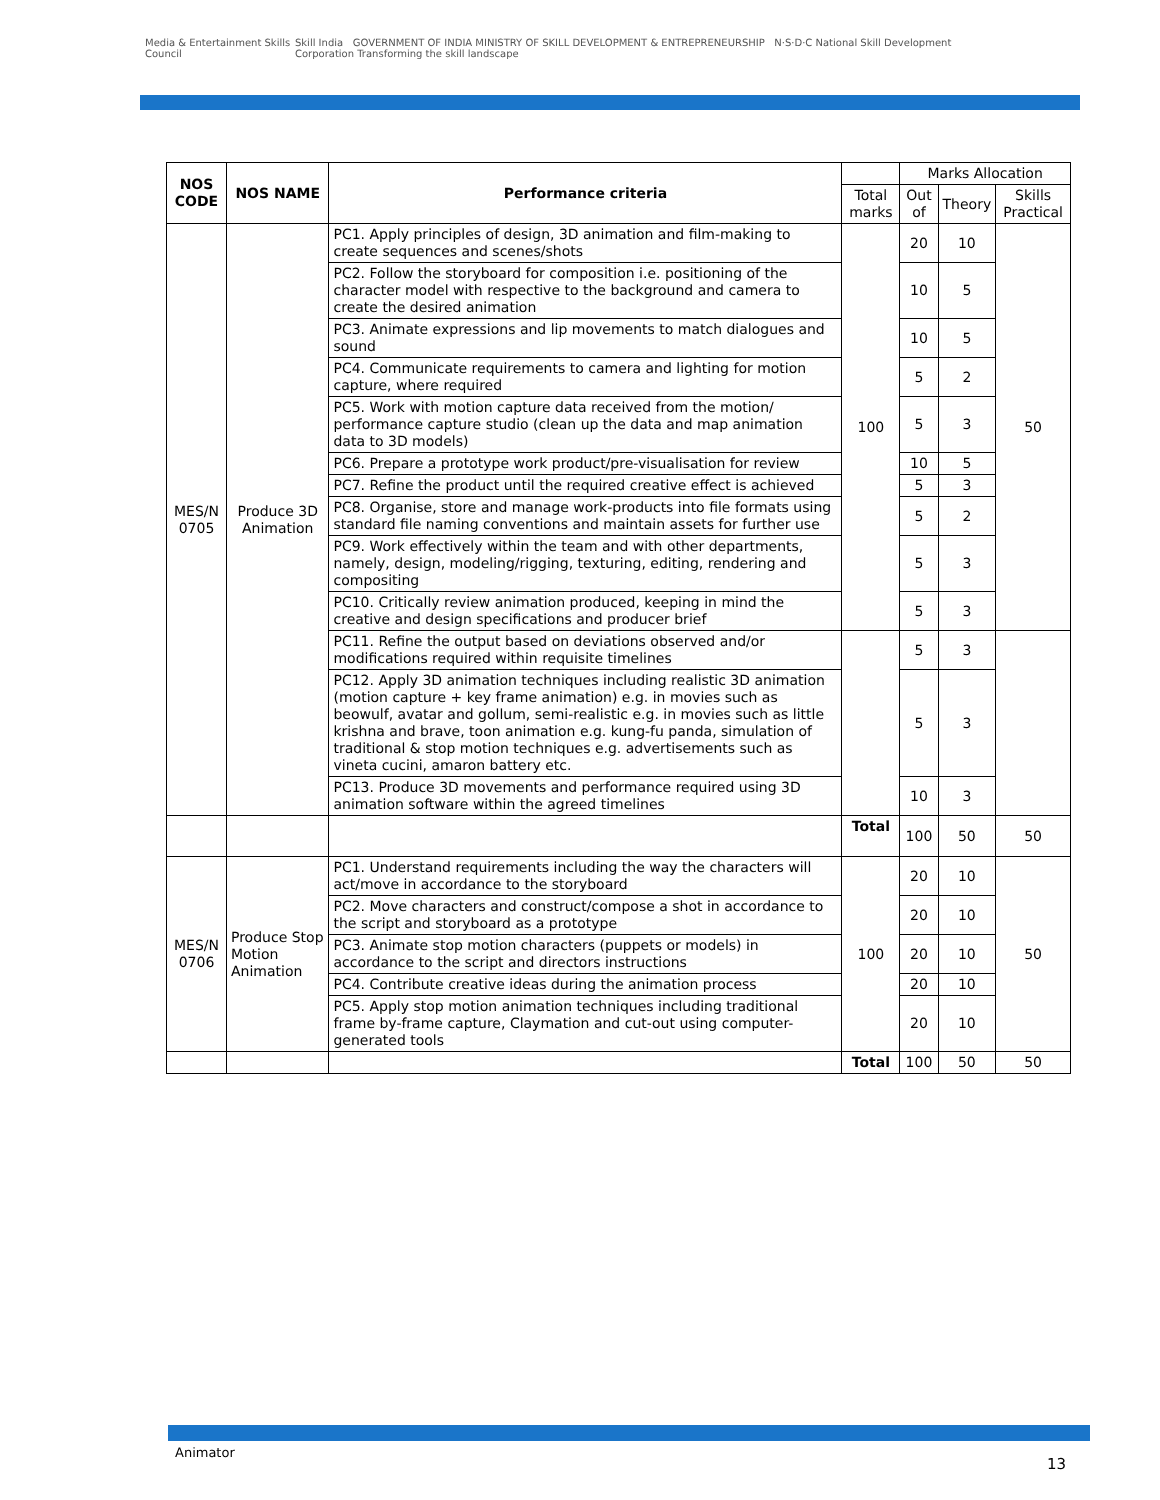Media & Entertainment Skills Council
Skill India GOVERNMENT OF INDIA MINISTRY OF SKILL DEVELOPMENT & ENTREPRENEURSHIP N·S·D·C National Skill Development Corporation Transforming the skill landscape
| NOS CODE | NOS NAME | Performance criteria | | Marks Allocation | | |
| | | | Total marks | Out of | Theory | Skills Practical |
| MES/N 0705 | Produce 3D Animation | PC1. Apply principles of design, 3D animation and film-making to create sequences and scenes/shots | 100 | 20 | 10 | 50 |
| | | PC2. Follow the storyboard for composition i.e. positioning of the character model with respective to the background and camera to create the desired animation | | 10 | 5 | |
| | | PC3. Animate expressions and lip movements to match dialogues and sound | | 10 | 5 | |
| | | PC4. Communicate requirements to camera and lighting for motion capture, where required | | 5 | 2 | |
| | | PC5. Work with motion capture data received from the motion/ performance capture studio (clean up the data and map animation data to 3D models) | | 5 | 3 | |
| | | PC6. Prepare a prototype work product/pre-visualisation for review | | 10 | 5 | |
| | | PC7. Refine the product until the required creative effect is achieved | | 5 | 3 | |
| | | PC8. Organise, store and manage work-products into file formats using standard file naming conventions and maintain assets for further use | | 5 | 2 | |
| | | PC9. Work effectively within the team and with other departments, namely, design, modeling/rigging, texturing, editing, rendering and compositing | | 5 | 3 | |
| | | PC10. Critically review animation produced, keeping in mind the creative and design specifications and producer brief | | 5 | 3 | |
| | | PC11. Refine the output based on deviations observed and/or modifications required within requisite timelines | | 5 | 3 | |
| | | PC12. Apply 3D animation techniques including realistic 3D animation (motion capture + key frame animation) e.g. in movies such as beowulf, avatar and gollum, semi-realistic e.g. in movies such as little krishna and brave, toon animation e.g. kung-fu panda, simulation of traditional & stop motion techniques e.g. advertisements such as vineta cucini, amaron battery etc. | | 5 | 3 | |
| | | PC13. Produce 3D movements and performance required using 3D animation software within the agreed timelines | | 10 | 3 | |
| | | | Total | 100 | 50 | 50 |
| MES/N 0706 | Produce Stop Motion Animation | PC1. Understand requirements including the way the characters will act/move in accordance to the storyboard | 100 | 20 | 10 | 50 |
| | | PC2. Move characters and construct/compose a shot in accordance to the script and storyboard as a prototype | | 20 | 10 | |
| | | PC3. Animate stop motion characters (puppets or models) in accordance to the script and directors instructions | | 20 | 10 | |
| | | PC4. Contribute creative ideas during the animation process | | 20 | 10 | |
| | | PC5. Apply stop motion animation techniques including traditional frame by-frame capture, Claymation and cut-out using computer-generated tools | | 20 | 10 | |
| | | | Total | 100 | 50 | 50 |
Animator
13